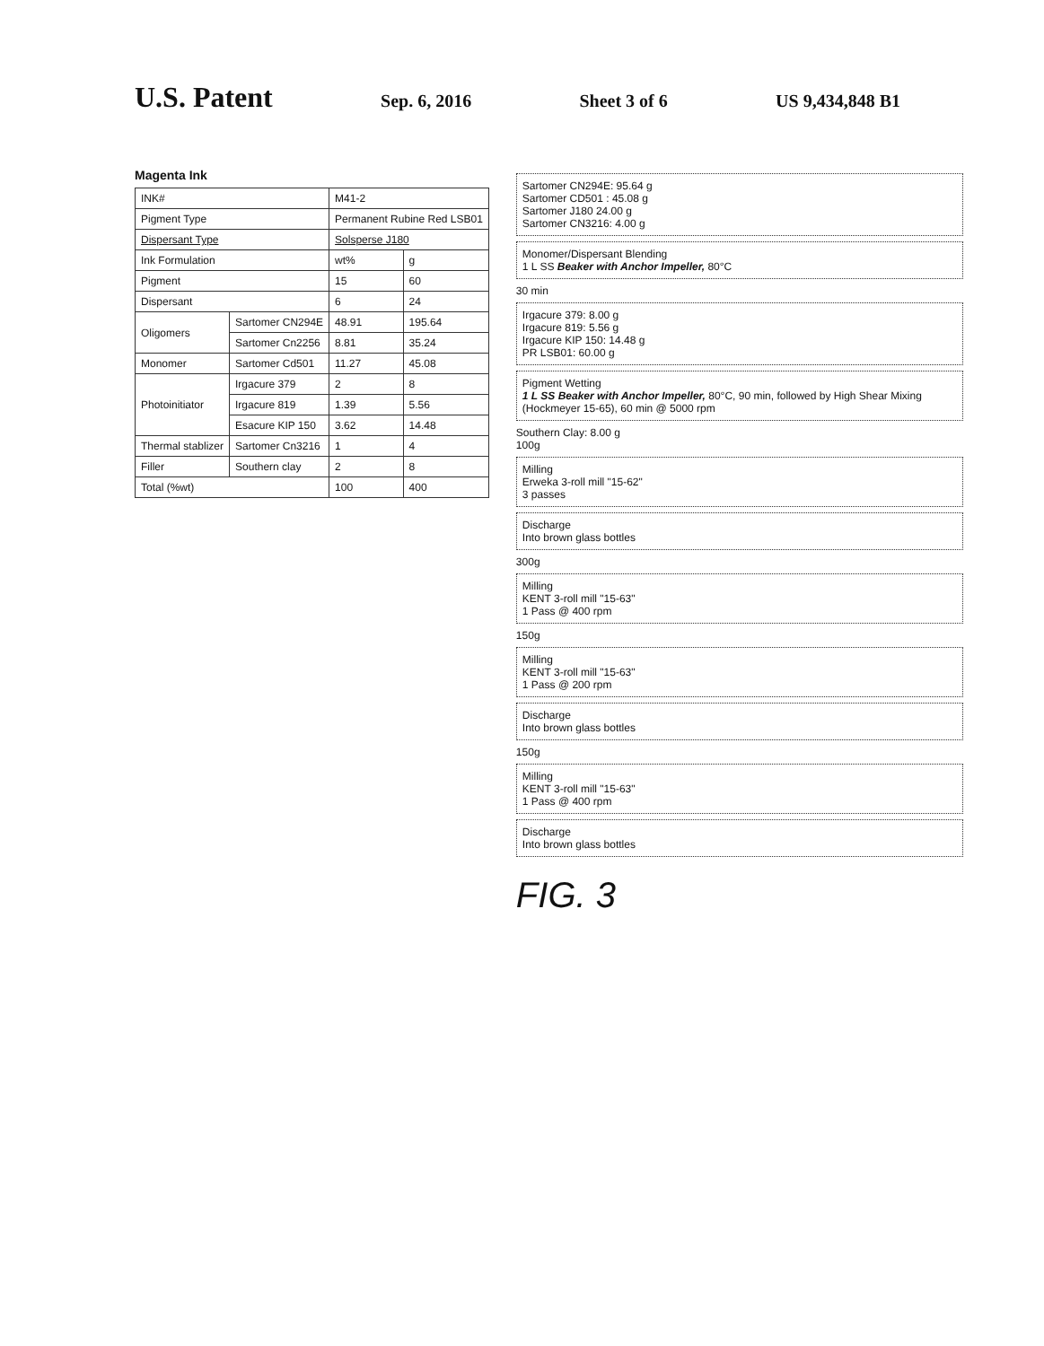U.S. Patent Sep. 6, 2016 Sheet 3 of 6 US 9,434,848 B1
Magenta Ink
| INK# | | M41-2 | |
| --- | --- | --- | --- |
| Pigment Type | | Permanent Rubine Red LSB01 | |
| Dispersant Type | | Solsperse J180 | |
| Ink Formulation | | wt% | g |
| Pigment | | 15 | 60 |
| Dispersant | | 6 | 24 |
| Oligomers | Sartomer CN294E | 48.91 | 195.64 |
| | Sartomer Cn2256 | 8.81 | 35.24 |
| Monomer | Sartomer Cd501 | 11.27 | 45.08 |
| Photoinitiator | Irgacure 379 | 2 | 8 |
| | Irgacure 819 | 1.39 | 5.56 |
| | Esacure KIP 150 | 3.62 | 14.48 |
| Thermal stablizer | Sartomer Cn3216 | 1 | 4 |
| Filler | Southern clay | 2 | 8 |
| Total (%wt) | | 100 | 400 |
Sartomer CN294E: 95.64 g
Sartomer CD501 : 45.08 g
Sartomer J180 24.00 g
Sartomer CN3216: 4.00 g
Monomer/Dispersant Blending
1 L SS Beaker with Anchor Impeller, 80°C
30 min
Irgacure 379: 8.00 g
Irgacure 819: 5.56 g
Irgacure KIP 150: 14.48 g
PR LSB01: 60.00 g
Pigment Wetting
1 L SS Beaker with Anchor Impeller, 80°C, 90 min, followed by High Shear Mixing (Hockmeyer 15-65), 60 min @ 5000 rpm
Southern Clay: 8.00 g
100g
Milling
Erweka 3-roll mill "15-62"
3 passes
Discharge
Into brown glass bottles
300g
Milling
KENT 3-roll mill "15-63"
1 Pass @ 400 rpm
150g
Milling
KENT 3-roll mill "15-63"
1 Pass @ 200 rpm
Discharge
Into brown glass bottles
150g
Milling
KENT 3-roll mill "15-63"
1 Pass @ 400 rpm
Discharge
Into brown glass bottles
FIG. 3